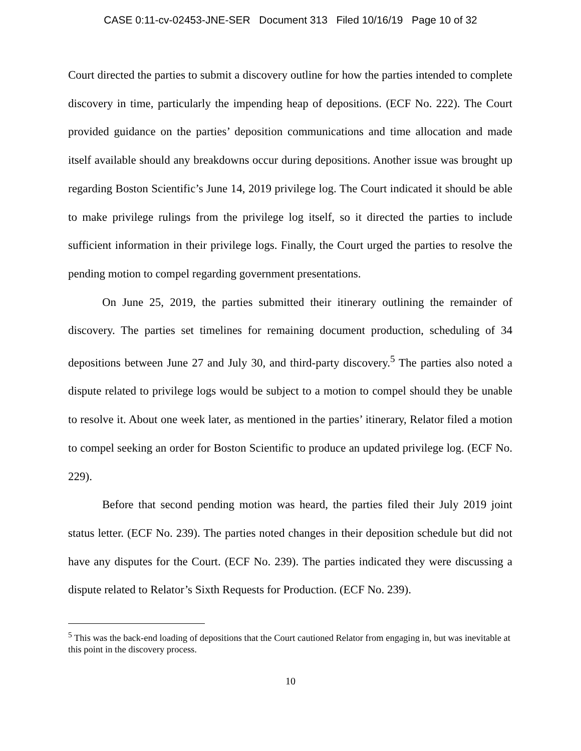CASE 0:11-cv-02453-JNE-SER Document 313 Filed 10/16/19 Page 10 of 32
Court directed the parties to submit a discovery outline for how the parties intended to complete discovery in time, particularly the impending heap of depositions. (ECF No. 222). The Court provided guidance on the parties’ deposition communications and time allocation and made itself available should any breakdowns occur during depositions. Another issue was brought up regarding Boston Scientific’s June 14, 2019 privilege log. The Court indicated it should be able to make privilege rulings from the privilege log itself, so it directed the parties to include sufficient information in their privilege logs. Finally, the Court urged the parties to resolve the pending motion to compel regarding government presentations.
On June 25, 2019, the parties submitted their itinerary outlining the remainder of discovery. The parties set timelines for remaining document production, scheduling of 34 depositions between June 27 and July 30, and third-party discovery.<sup>5</sup> The parties also noted a dispute related to privilege logs would be subject to a motion to compel should they be unable to resolve it. About one week later, as mentioned in the parties’ itinerary, Relator filed a motion to compel seeking an order for Boston Scientific to produce an updated privilege log. (ECF No. 229).
Before that second pending motion was heard, the parties filed their July 2019 joint status letter. (ECF No. 239). The parties noted changes in their deposition schedule but did not have any disputes for the Court. (ECF No. 239). The parties indicated they were discussing a dispute related to Relator’s Sixth Requests for Production. (ECF No. 239).
<sup>5</sup> This was the back-end loading of depositions that the Court cautioned Relator from engaging in, but was inevitable at this point in the discovery process.
10